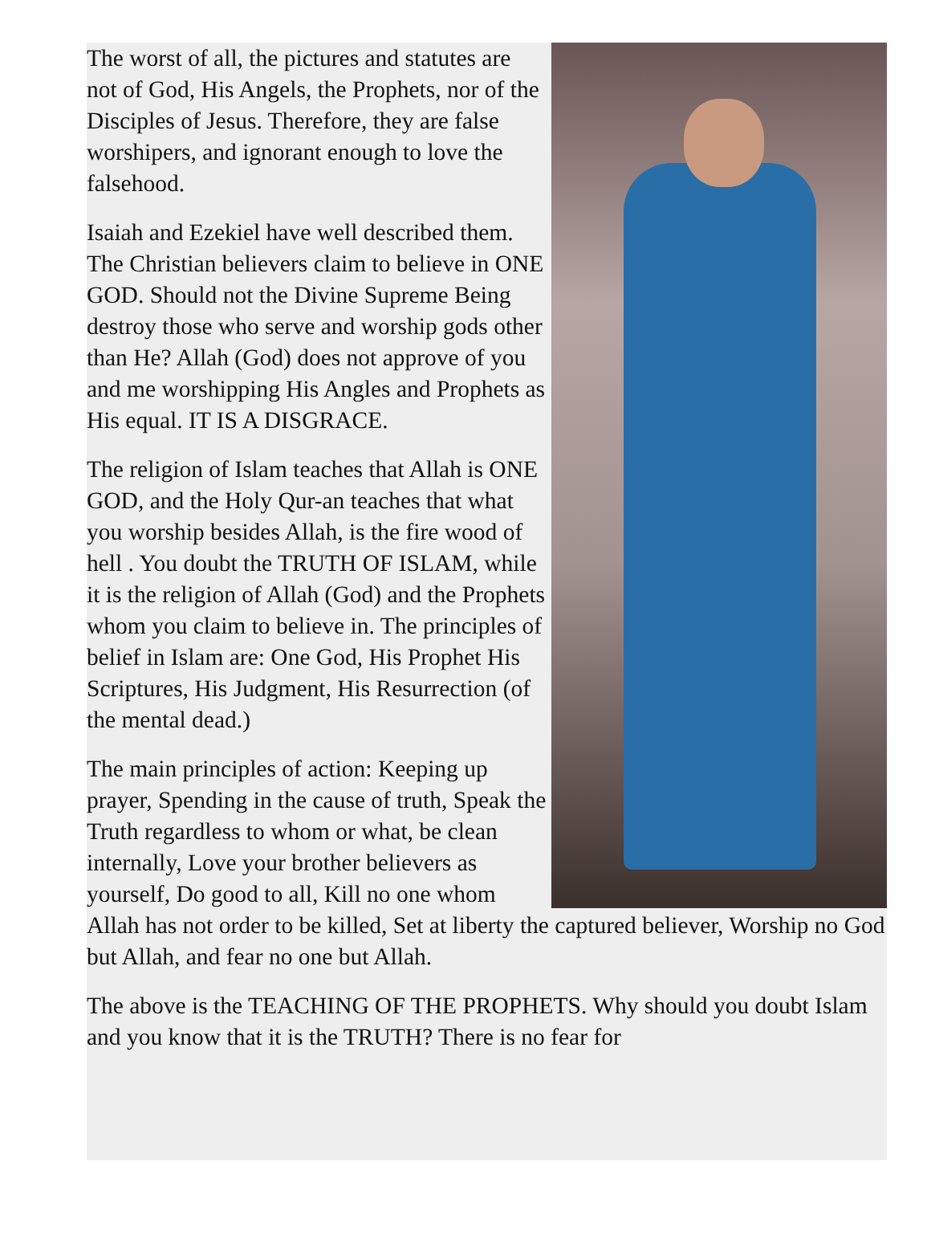The worst of all, the pictures and statutes are not of God, His Angels, the Prophets, nor of the Disciples of Jesus. Therefore, they are false worshipers, and ignorant enough to love the falsehood.
Isaiah and Ezekiel have well described them. The Christian believers claim to believe in ONE GOD. Should not the Divine Supreme Being destroy those who serve and worship gods other than He? Allah (God) does not approve of you and me worshipping His Angles and Prophets as His equal. IT IS A DISGRACE.
The religion of Islam teaches that Allah is ONE GOD, and the Holy Qur-an teaches that what you worship besides Allah, is the fire wood of hell . You doubt the TRUTH OF ISLAM, while it is the religion of Allah (God) and the Prophets whom you claim to believe in. The principles of belief in Islam are: One God, His Prophet His Scriptures, His Judgment, His Resurrection (of the mental dead.)
The main principles of action: Keeping up prayer, Spending in the cause of truth, Speak the Truth regardless to whom or what, be clean internally, Love your brother believers as yourself, Do good to all, Kill no one whom Allah has not order to be killed, Set at liberty the captured believer, Worship no God but Allah, and fear no one but Allah.
The above is the TEACHING OF THE PROPHETS. Why should you doubt Islam and you know that it is the TRUTH? There is no fear for